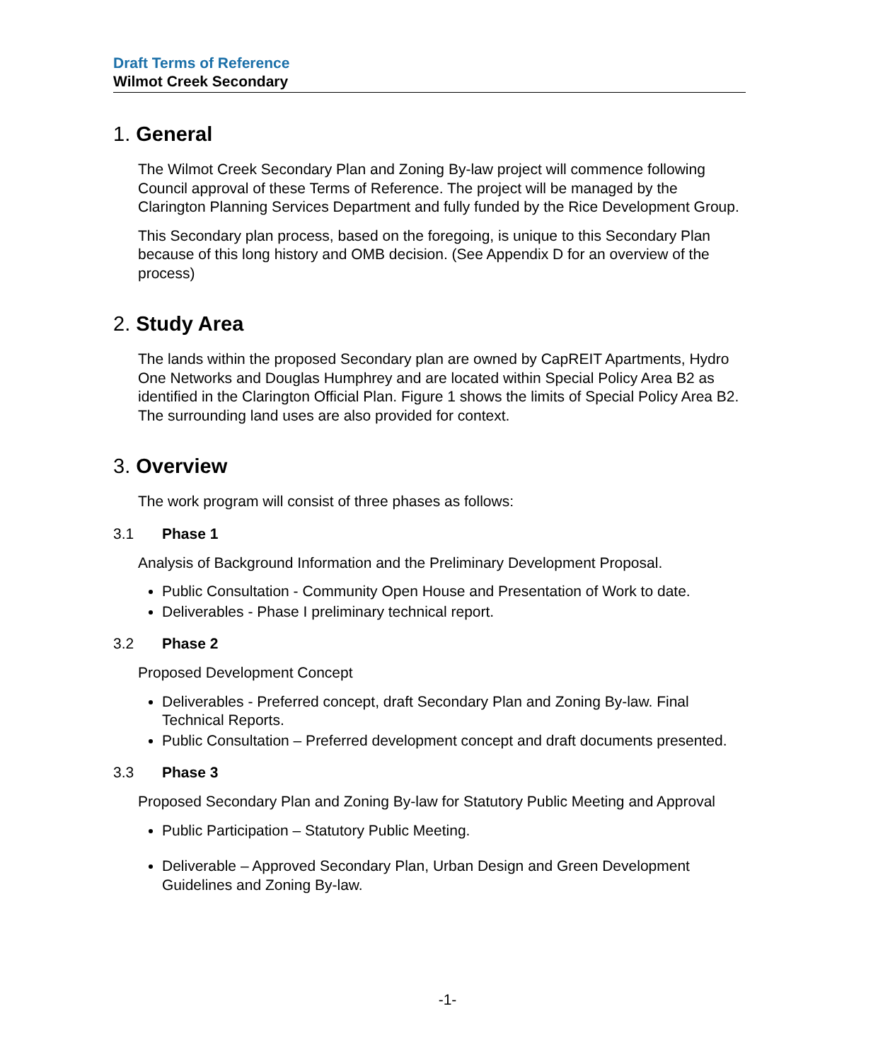Draft Terms of Reference
Wilmot Creek Secondary
1. General
The Wilmot Creek Secondary Plan and Zoning By-law project will commence following Council approval of these Terms of Reference. The project will be managed by the Clarington Planning Services Department and fully funded by the Rice Development Group.
This Secondary plan process, based on the foregoing, is unique to this Secondary Plan because of this long history and OMB decision. (See Appendix D for an overview of the process)
2. Study Area
The lands within the proposed Secondary plan are owned by CapREIT Apartments, Hydro One Networks and Douglas Humphrey and are located within Special Policy Area B2 as identified in the Clarington Official Plan. Figure 1 shows the limits of Special Policy Area B2. The surrounding land uses are also provided for context.
3. Overview
The work program will consist of three phases as follows:
3.1 Phase 1
Analysis of Background Information and the Preliminary Development Proposal.
Public Consultation - Community Open House and Presentation of Work to date.
Deliverables - Phase I preliminary technical report.
3.2 Phase 2
Proposed Development Concept
Deliverables - Preferred concept, draft Secondary Plan and Zoning By-law. Final Technical Reports.
Public Consultation – Preferred development concept and draft documents presented.
3.3 Phase 3
Proposed Secondary Plan and Zoning By-law for Statutory Public Meeting and Approval
Public Participation – Statutory Public Meeting.
Deliverable – Approved Secondary Plan, Urban Design and Green Development Guidelines and Zoning By-law.
-1-